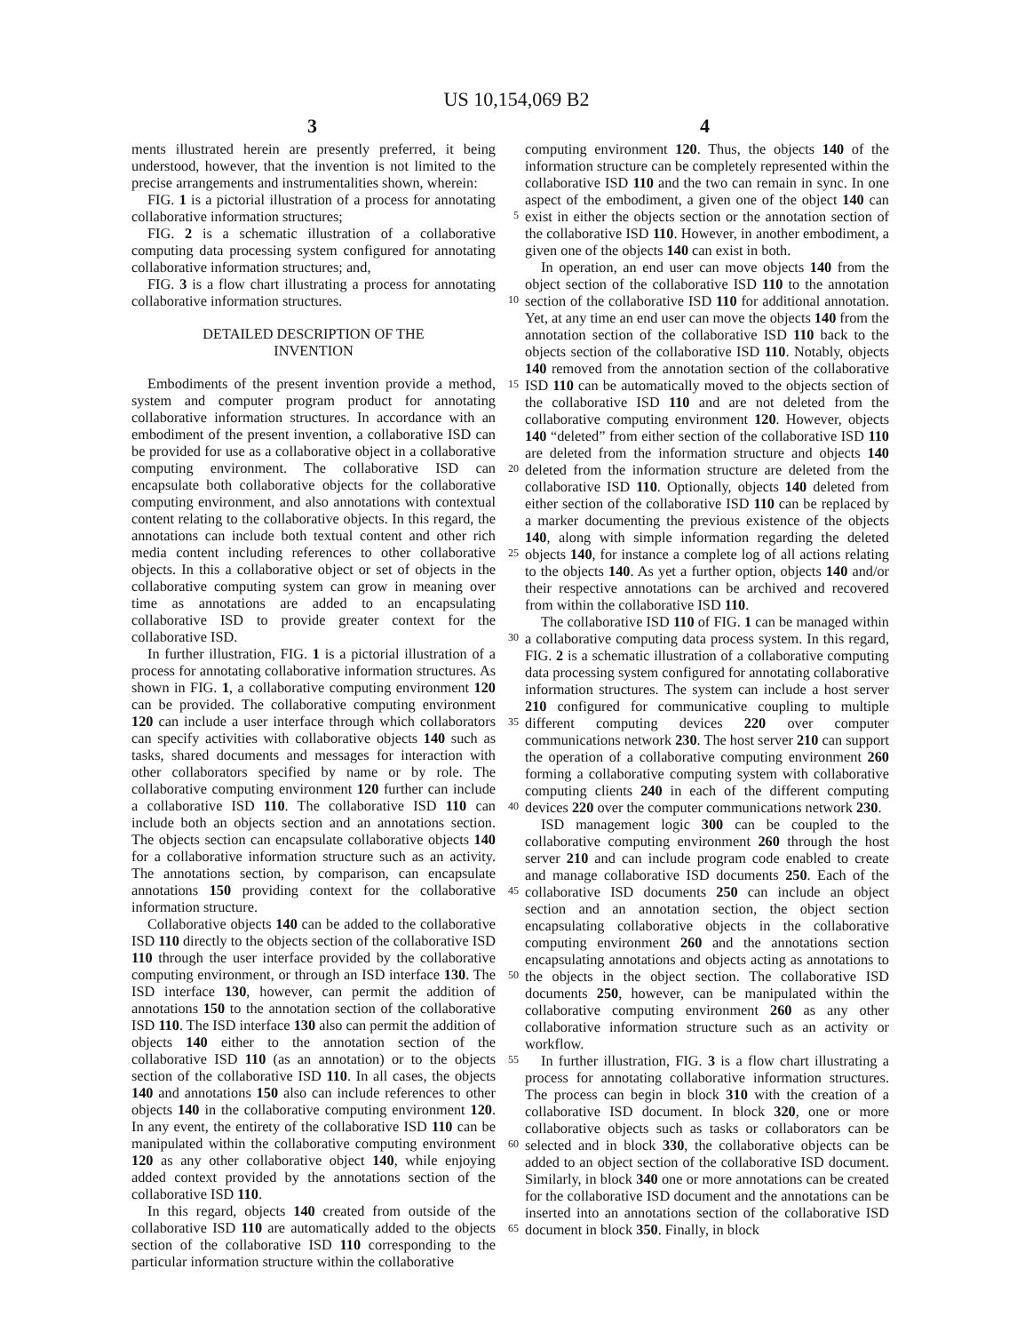US 10,154,069 B2
3 4
ments illustrated herein are presently preferred, it being understood, however, that the invention is not limited to the precise arrangements and instrumentalities shown, wherein:
FIG. 1 is a pictorial illustration of a process for annotating collaborative information structures;
FIG. 2 is a schematic illustration of a collaborative computing data processing system configured for annotating collaborative information structures; and,
FIG. 3 is a flow chart illustrating a process for annotating collaborative information structures.
DETAILED DESCRIPTION OF THE
INVENTION
Embodiments of the present invention provide a method, system and computer program product for annotating collaborative information structures. In accordance with an embodiment of the present invention, a collaborative ISD can be provided for use as a collaborative object in a collaborative computing environment. The collaborative ISD can encapsulate both collaborative objects for the collaborative computing environment, and also annotations with contextual content relating to the collaborative objects. In this regard, the annotations can include both textual content and other rich media content including references to other collaborative objects. In this a collaborative object or set of objects in the collaborative computing system can grow in meaning over time as annotations are added to an encapsulating collaborative ISD to provide greater context for the collaborative ISD.
In further illustration, FIG. 1 is a pictorial illustration of a process for annotating collaborative information structures. As shown in FIG. 1, a collaborative computing environment 120 can be provided. The collaborative computing environment 120 can include a user interface through which collaborators can specify activities with collaborative objects 140 such as tasks, shared documents and messages for interaction with other collaborators specified by name or by role. The collaborative computing environment 120 further can include a collaborative ISD 110. The collaborative ISD 110 can include both an objects section and an annotations section. The objects section can encapsulate collaborative objects 140 for a collaborative information structure such as an activity. The annotations section, by comparison, can encapsulate annotations 150 providing context for the collaborative information structure.
Collaborative objects 140 can be added to the collaborative ISD 110 directly to the objects section of the collaborative ISD 110 through the user interface provided by the collaborative computing environment, or through an ISD interface 130. The ISD interface 130, however, can permit the addition of annotations 150 to the annotation section of the collaborative ISD 110. The ISD interface 130 also can permit the addition of objects 140 either to the annotation section of the collaborative ISD 110 (as an annotation) or to the objects section of the collaborative ISD 110. In all cases, the objects 140 and annotations 150 also can include references to other objects 140 in the collaborative computing environment 120. In any event, the entirety of the collaborative ISD 110 can be manipulated within the collaborative computing environment 120 as any other collaborative object 140, while enjoying added context provided by the annotations section of the collaborative ISD 110.
In this regard, objects 140 created from outside of the collaborative ISD 110 are automatically added to the objects section of the collaborative ISD 110 corresponding to the particular information structure within the collaborative
5
10
15
20
25
30
35
40
45
50
55
60
65
computing environment 120. Thus, the objects 140 of the information structure can be completely represented within the collaborative ISD 110 and the two can remain in sync. In one aspect of the embodiment, a given one of the object 140 can exist in either the objects section or the annotation section of the collaborative ISD 110. However, in another embodiment, a given one of the objects 140 can exist in both.
In operation, an end user can move objects 140 from the object section of the collaborative ISD 110 to the annotation section of the collaborative ISD 110 for additional annotation. Yet, at any time an end user can move the objects 140 from the annotation section of the collaborative ISD 110 back to the objects section of the collaborative ISD 110. Notably, objects 140 removed from the annotation section of the collaborative ISD 110 can be automatically moved to the objects section of the collaborative ISD 110 and are not deleted from the collaborative computing environment 120. However, objects 140 “deleted” from either section of the collaborative ISD 110 are deleted from the information structure and objects 140 deleted from the information structure are deleted from the collaborative ISD 110. Optionally, objects 140 deleted from either section of the collaborative ISD 110 can be replaced by a marker documenting the previous existence of the objects 140, along with simple information regarding the deleted objects 140, for instance a complete log of all actions relating to the objects 140. As yet a further option, objects 140 and/or their respective annotations can be archived and recovered from within the collaborative ISD 110.
The collaborative ISD 110 of FIG. 1 can be managed within a collaborative computing data process system. In this regard, FIG. 2 is a schematic illustration of a collaborative computing data processing system configured for annotating collaborative information structures. The system can include a host server 210 configured for communicative coupling to multiple different computing devices 220 over computer communications network 230. The host server 210 can support the operation of a collaborative computing environment 260 forming a collaborative computing system with collaborative computing clients 240 in each of the different computing devices 220 over the computer communications network 230.
ISD management logic 300 can be coupled to the collaborative computing environment 260 through the host server 210 and can include program code enabled to create and manage collaborative ISD documents 250. Each of the collaborative ISD documents 250 can include an object section and an annotation section, the object section encapsulating collaborative objects in the collaborative computing environment 260 and the annotations section encapsulating annotations and objects acting as annotations to the objects in the object section. The collaborative ISD documents 250, however, can be manipulated within the collaborative computing environment 260 as any other collaborative information structure such as an activity or workflow.
In further illustration, FIG. 3 is a flow chart illustrating a process for annotating collaborative information structures. The process can begin in block 310 with the creation of a collaborative ISD document. In block 320, one or more collaborative objects such as tasks or collaborators can be selected and in block 330, the collaborative objects can be added to an object section of the collaborative ISD document. Similarly, in block 340 one or more annotations can be created for the collaborative ISD document and the annotations can be inserted into an annotations section of the collaborative ISD document in block 350. Finally, in block